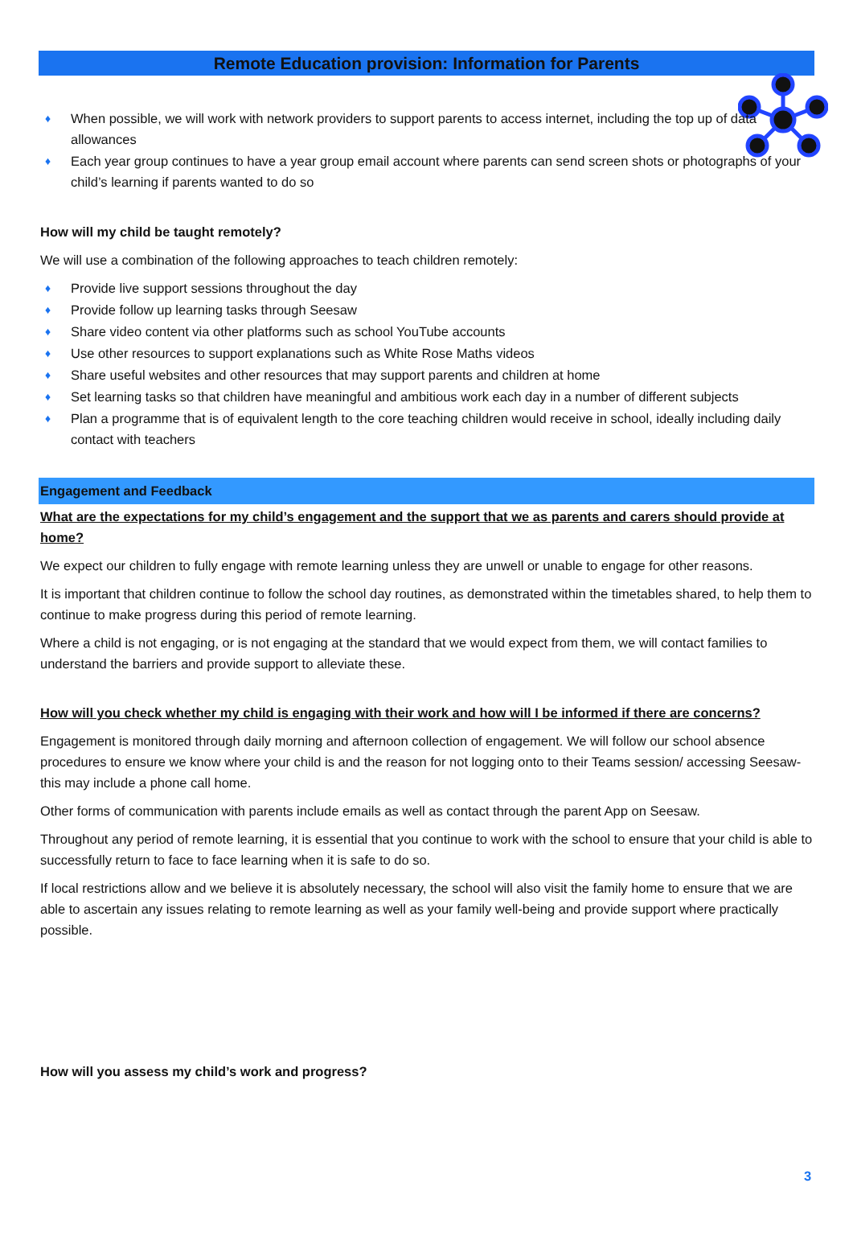Remote Education provision: Information for Parents
♦ When possible, we will work with network providers to support parents to access internet, including the top up of data allowances
♦ Each year group continues to have a year group email account where parents can send screen shots or photographs of your child’s learning if parents wanted to do so
How will my child be taught remotely?
We will use a combination of the following approaches to teach children remotely:
♦ Provide live support sessions throughout the day
♦ Provide follow up learning tasks through Seesaw
♦ Share video content via other platforms such as school YouTube accounts
♦ Use other resources to support explanations such as White Rose Maths videos
♦ Share useful websites and other resources that may support parents and children at home
♦ Set learning tasks so that children have meaningful and ambitious work each day in a number of different subjects
♦ Plan a programme that is of equivalent length to the core teaching children would receive in school, ideally including daily contact with teachers
Engagement and Feedback
What are the expectations for my child’s engagement and the support that we as parents and carers should provide at home?
We expect our children to fully engage with remote learning unless they are unwell or unable to engage for other reasons.
It is important that children continue to follow the school day routines, as demonstrated within the timetables shared, to help them to continue to make progress during this period of remote learning.
Where a child is not engaging, or is not engaging at the standard that we would expect from them, we will contact families to understand the barriers and provide support to alleviate these.
How will you check whether my child is engaging with their work and how will I be informed if there are concerns?
Engagement is monitored through daily morning and afternoon collection of engagement. We will follow our school absence procedures to ensure we know where your child is and the reason for not logging onto to their Teams session/ accessing Seesaw- this may include a phone call home.
Other forms of communication with parents include emails as well as contact through the parent App on Seesaw.
Throughout any period of remote learning, it is essential that you continue to work with the school to ensure that your child is able to successfully return to face to face learning when it is safe to do so.
If local restrictions allow and we believe it is absolutely necessary, the school will also visit the family home to ensure that we are able to ascertain any issues relating to remote learning as well as your family well-being and provide support where practically possible.
How will you assess my child’s work and progress?
3